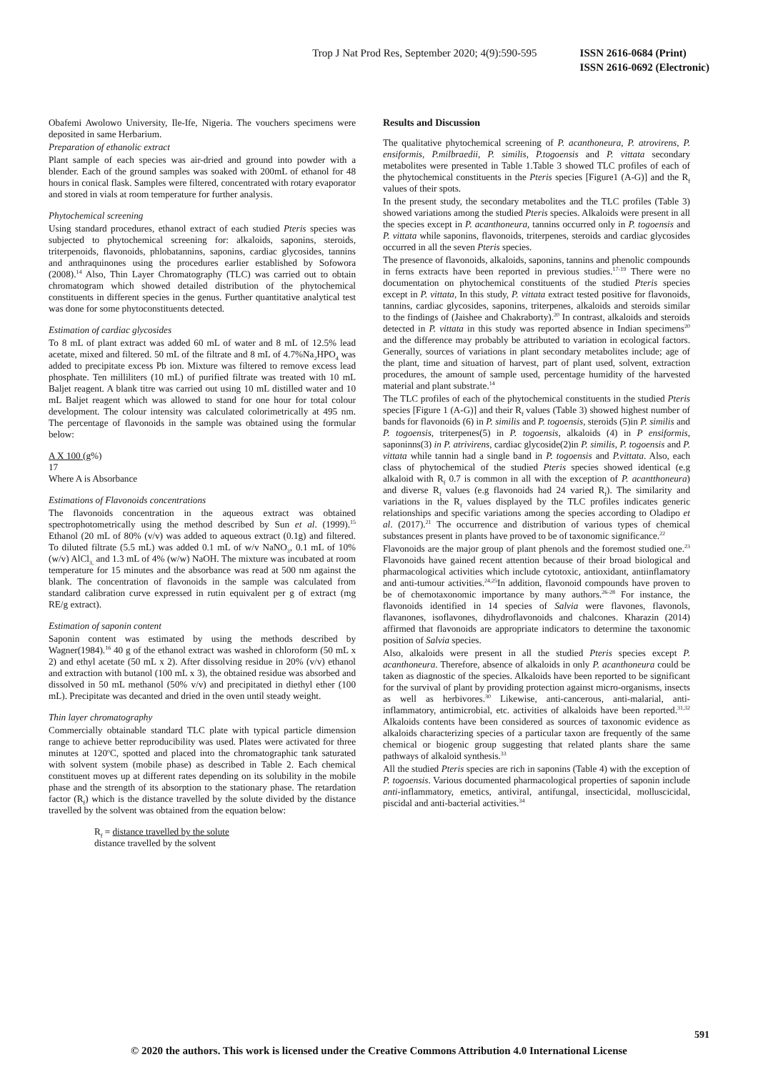Trop J Nat Prod Res, September 2020; 4(9):590-595 ISSN 2616-0684 (Print)
ISSN 2616-0692 (Electronic)
Obafemi Awolowo University, Ile-Ife, Nigeria. The vouchers specimens were deposited in same Herbarium.
Preparation of ethanolic extract
Plant sample of each species was air-dried and ground into powder with a blender. Each of the ground samples was soaked with 200mL of ethanol for 48 hours in conical flask. Samples were filtered, concentrated with rotary evaporator and stored in vials at room temperature for further analysis.
Phytochemical screening
Using standard procedures, ethanol extract of each studied Pteris species was subjected to phytochemical screening for: alkaloids, saponins, steroids, triterpenoids, flavonoids, phlobatannins, saponins, cardiac glycosides, tannins and anthraquinones using the procedures earlier established by Sofowora (2008).<sup>14</sup> Also, Thin Layer Chromatography (TLC) was carried out to obtain chromatogram which showed detailed distribution of the phytochemical constituents in different species in the genus. Further quantitative analytical test was done for some phytoconstituents detected.
Estimation of cardiac glycosides
To 8 mL of plant extract was added 60 mL of water and 8 mL of 12.5% lead acetate, mixed and filtered. 50 mL of the filtrate and 8 mL of 4.7%Na<sub>2</sub>HPO<sub>4</sub> was added to precipitate excess Pb ion. Mixture was filtered to remove excess lead phosphate. Ten milliliters (10 mL) of purified filtrate was treated with 10 mL Baljet reagent. A blank titre was carried out using 10 mL distilled water and 10 mL Baljet reagent which was allowed to stand for one hour for total colour development. The colour intensity was calculated colorimetrically at 495 nm. The percentage of flavonoids in the sample was obtained using the formular below:
A X 100 (g%)
17
Where A is Absorbance
Estimations of Flavonoids concentrations
The flavonoids concentration in the aqueous extract was obtained spectrophotometrically using the method described by Sun et al. (1999).<sup>15</sup> Ethanol (20 mL of 80% (v/v) was added to aqueous extract (0.1g) and filtered. To diluted filtrate (5.5 mL) was added 0.1 mL of w/v NaNO<sub>3</sub>, 0.1 mL of 10% (w/v) AlCl<sub>3,</sub> and 1.3 mL of 4% (w/w) NaOH. The mixture was incubated at room temperature for 15 minutes and the absorbance was read at 500 nm against the blank. The concentration of flavonoids in the sample was calculated from standard calibration curve expressed in rutin equivalent per g of extract (mg RE/g extract).
Estimation of saponin content
Saponin content was estimated by using the methods described by Wagner(1984).<sup>16</sup> 40 g of the ethanol extract was washed in chloroform (50 mL x 2) and ethyl acetate (50 mL x 2). After dissolving residue in 20% (v/v) ethanol and extraction with butanol (100 mL x 3), the obtained residue was absorbed and dissolved in 50 mL methanol (50% v/v) and precipitated in diethyl ether (100 mL). Precipitate was decanted and dried in the oven until steady weight.
Thin layer chromatography
Commercially obtainable standard TLC plate with typical particle dimension range to achieve better reproducibility was used. Plates were activated for three minutes at 120<sup>o</sup>C, spotted and placed into the chromatographic tank saturated with solvent system (mobile phase) as described in Table 2. Each chemical constituent moves up at different rates depending on its solubility in the mobile phase and the strength of its absorption to the stationary phase. The retardation factor (R<sub>f</sub>) which is the distance travelled by the solute divided by the distance travelled by the solvent was obtained from the equation below:
R<sub>f</sub> = distance travelled by the solute
distance travelled by the solvent
Results and Discussion
The qualitative phytochemical screening of P. acanthoneura, P. atrovirens, P. ensiformis, P.milbraedii, P. similis, P.togoensis and P. vittata secondary metabolites were presented in Table 1.Table 3 showed TLC profiles of each of the phytochemical constituents in the Pteris species [Figure1 (A-G)] and the R<sub>f</sub> values of their spots.
In the present study, the secondary metabolites and the TLC profiles (Table 3) showed variations among the studied Pteris species. Alkaloids were present in all the species except in P. acanthoneura, tannins occurred only in P. togoensis and P. vittata while saponins, flavonoids, triterpenes, steroids and cardiac glycosides occurred in all the seven Pteris species.
The presence of flavonoids, alkaloids, saponins, tannins and phenolic compounds in ferns extracts have been reported in previous studies.<sup>17-19</sup> There were no documentation on phytochemical constituents of the studied Pteris species except in P. vittata, In this study, P. vittata extract tested positive for flavonoids, tannins, cardiac glycosides, saponins, triterpenes, alkaloids and steroids similar to the findings of (Jaishee and Chakraborty).<sup>20</sup> In contrast, alkaloids and steroids detected in P. vittata in this study was reported absence in Indian specimens<sup>20</sup> and the difference may probably be attributed to variation in ecological factors. Generally, sources of variations in plant secondary metabolites include; age of the plant, time and situation of harvest, part of plant used, solvent, extraction procedures, the amount of sample used, percentage humidity of the harvested material and plant substrate.<sup>14</sup>
The TLC profiles of each of the phytochemical constituents in the studied Pteris species [Figure 1 (A-G)] and their R<sub>f</sub> values (Table 3) showed highest number of bands for flavonoids (6) in P. similis and P. togoensis, steroids (5)in P. similis and P. togoensis, triterpenes(5) in P. togoensis, alkaloids (4) in P ensiformis, saponinns(3) in P. atrivirens, cardiac glycoside(2)in P. similis, P. togoensis and P. vittata while tannin had a single band in P. togoensis and P.vittata. Also, each class of phytochemical of the studied Pteris species showed identical (e.g alkaloid with R<sub>f</sub> 0.7 is common in all with the exception of P. acantthoneura) and diverse R<sub>f</sub> values (e.g flavonoids had 24 varied R<sub>f</sub>). The similarity and variations in the R<sub>f</sub> values displayed by the TLC profiles indicates generic relationships and specific variations among the species according to Oladipo et al. (2017).<sup>21</sup> The occurrence and distribution of various types of chemical substances present in plants have proved to be of taxonomic significance.<sup>22</sup>
Flavonoids are the major group of plant phenols and the foremost studied one.<sup>23</sup> Flavonoids have gained recent attention because of their broad biological and pharmacological activities which include cytotoxic, antioxidant, antiinflamatory and anti-tumour activities.<sup>24,25</sup>In addition, flavonoid compounds have proven to be of chemotaxonomic importance by many authors.<sup>26-28</sup> For instance, the flavonoids identified in 14 species of Salvia were flavones, flavonols, flavanones, isoflavones, dihydroflavonoids and chalcones. Kharazin (2014) affirmed that flavonoids are appropriate indicators to determine the taxonomic position of Salvia species.
Also, alkaloids were present in all the studied Pteris species except P. acanthoneura. Therefore, absence of alkaloids in only P. acanthoneura could be taken as diagnostic of the species. Alkaloids have been reported to be significant for the survival of plant by providing protection against micro-organisms, insects as well as herbivores.<sup>30</sup> Likewise, anti-cancerous, anti-malarial, anti-inflammatory, antimicrobial, etc. activities of alkaloids have been reported.<sup>31,32</sup> Alkaloids contents have been considered as sources of taxonomic evidence as alkaloids characterizing species of a particular taxon are frequently of the same chemical or biogenic group suggesting that related plants share the same pathways of alkaloid synthesis.<sup>33</sup>
All the studied Pteris species are rich in saponins (Table 4) with the exception of P. togoensis. Various documented pharmacological properties of saponin include anti-inflammatory, emetics, antiviral, antifungal, insecticidal, molluscicidal, piscidal and anti-bacterial activities.<sup>34</sup>
591
© 2020 the authors. This work is licensed under the Creative Commons Attribution 4.0 International License